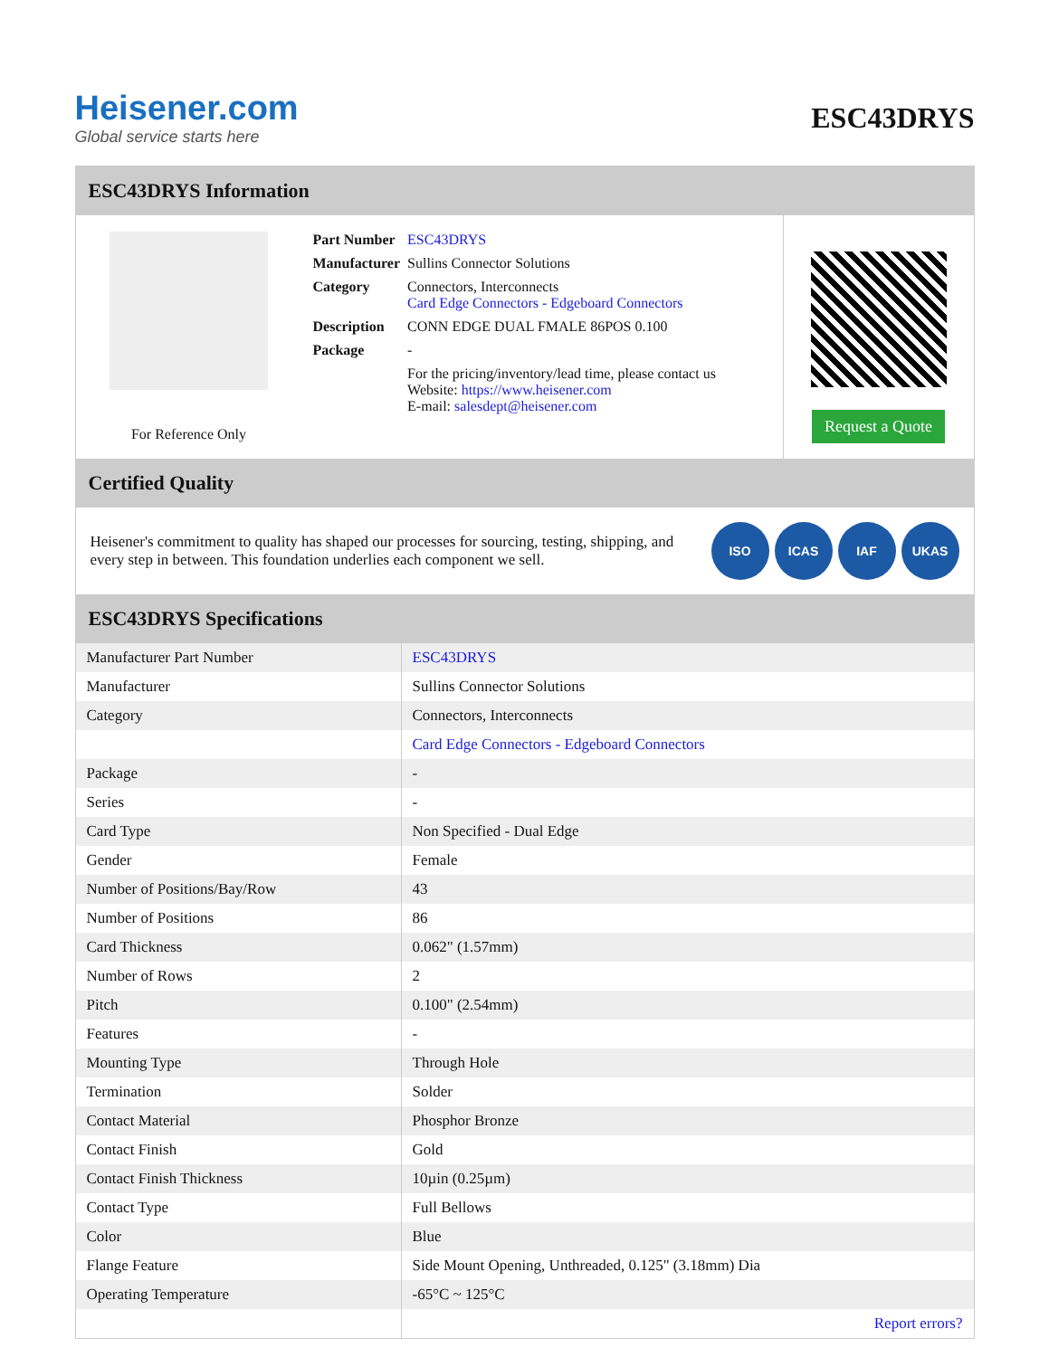Heisener.com
Global service starts here
ESC43DRYS
ESC43DRYS Information
For Reference Only
| Part Number | ESC43DRYS |
| Manufacturer | Sullins Connector Solutions |
| Category | Connectors, Interconnects Card Edge Connectors - Edgeboard Connectors |
| Description | CONN EDGE DUAL FMALE 86POS 0.100 |
| Package | - |
| | For the pricing/inventory/lead time, please contact us Website: https://www.heisener.com E-mail: salesdept@heisener.com |
Request a Quote
Certified Quality
Heisener's commitment to quality has shaped our processes for sourcing, testing, shipping, and every step in between. This foundation underlies each component we sell.
ISO ICAS IAF UKAS
ESC43DRYS Specifications
| Manufacturer Part Number | ESC43DRYS |
| Manufacturer | Sullins Connector Solutions |
| Category | Connectors, Interconnects |
| | Card Edge Connectors - Edgeboard Connectors |
| Package | - |
| Series | - |
| Card Type | Non Specified - Dual Edge |
| Gender | Female |
| Number of Positions/Bay/Row | 43 |
| Number of Positions | 86 |
| Card Thickness | 0.062" (1.57mm) |
| Number of Rows | 2 |
| Pitch | 0.100" (2.54mm) |
| Features | - |
| Mounting Type | Through Hole |
| Termination | Solder |
| Contact Material | Phosphor Bronze |
| Contact Finish | Gold |
| Contact Finish Thickness | 10µin (0.25µm) |
| Contact Type | Full Bellows |
| Color | Blue |
| Flange Feature | Side Mount Opening, Unthreaded, 0.125" (3.18mm) Dia |
| Operating Temperature | -65°C ~ 125°C |
| | Report errors? |